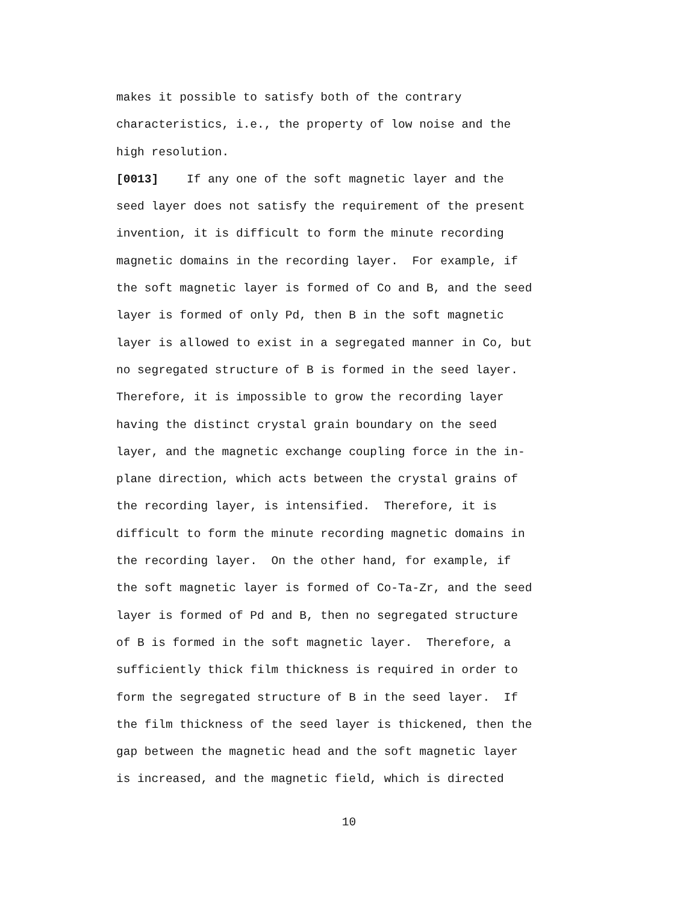makes it possible to satisfy both of the contrary
characteristics, i.e., the property of low noise and the
high resolution.
[0013] If any one of the soft magnetic layer and the
seed layer does not satisfy the requirement of the present
invention, it is difficult to form the minute recording
magnetic domains in the recording layer. For example, if
the soft magnetic layer is formed of Co and B, and the seed
layer is formed of only Pd, then B in the soft magnetic
layer is allowed to exist in a segregated manner in Co, but
no segregated structure of B is formed in the seed layer.
Therefore, it is impossible to grow the recording layer
having the distinct crystal grain boundary on the seed
layer, and the magnetic exchange coupling force in the in-
plane direction, which acts between the crystal grains of
the recording layer, is intensified. Therefore, it is
difficult to form the minute recording magnetic domains in
the recording layer. On the other hand, for example, if
the soft magnetic layer is formed of Co-Ta-Zr, and the seed
layer is formed of Pd and B, then no segregated structure
of B is formed in the soft magnetic layer. Therefore, a
sufficiently thick film thickness is required in order to
form the segregated structure of B in the seed layer. If
the film thickness of the seed layer is thickened, then the
gap between the magnetic head and the soft magnetic layer
is increased, and the magnetic field, which is directed
10